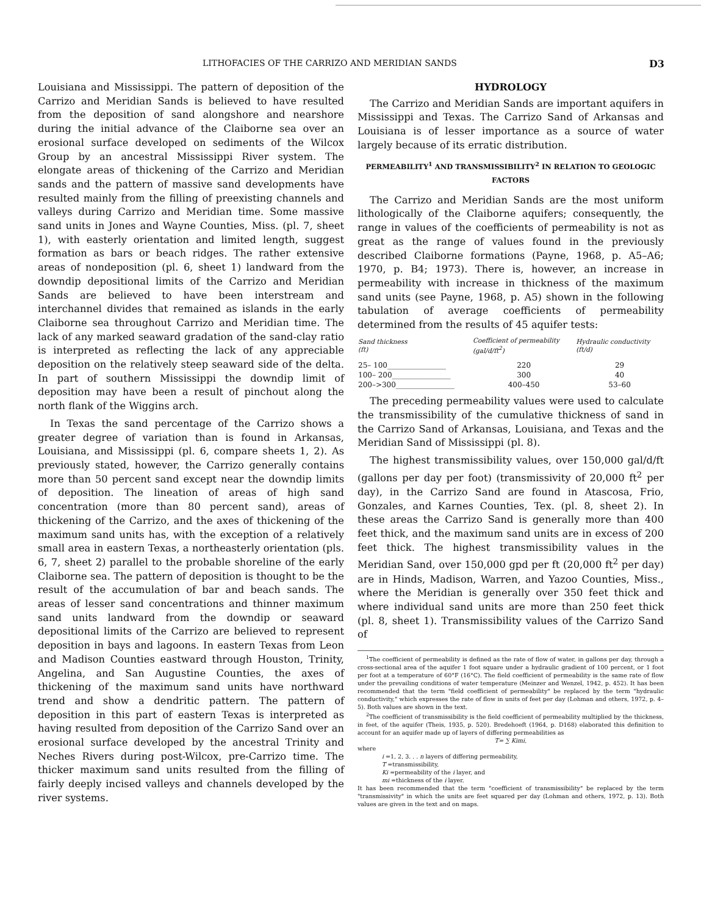LITHOFACIES OF THE CARRIZO AND MERIDIAN SANDS D3
Louisiana and Mississippi. The pattern of deposition of the Carrizo and Meridian Sands is believed to have resulted from the deposition of sand alongshore and nearshore during the initial advance of the Claiborne sea over an erosional surface developed on sediments of the Wilcox Group by an ancestral Mississippi River system. The elongate areas of thickening of the Carrizo and Meridian sands and the pattern of massive sand developments have resulted mainly from the filling of preexisting channels and valleys during Carrizo and Meridian time. Some massive sand units in Jones and Wayne Counties, Miss. (pl. 7, sheet 1), with easterly orientation and limited length, suggest formation as bars or beach ridges. The rather extensive areas of nondeposition (pl. 6, sheet 1) landward from the downdip depositional limits of the Carrizo and Meridian Sands are believed to have been interstream and interchannel divides that remained as islands in the early Claiborne sea throughout Carrizo and Meridian time. The lack of any marked seaward gradation of the sand-clay ratio is interpreted as reflecting the lack of any appreciable deposition on the relatively steep seaward side of the delta. In part of southern Mississippi the downdip limit of deposition may have been a result of pinchout along the north flank of the Wiggins arch.
In Texas the sand percentage of the Carrizo shows a greater degree of variation than is found in Arkansas, Louisiana, and Mississippi (pl. 6, compare sheets 1, 2). As previously stated, however, the Carrizo generally contains more than 50 percent sand except near the downdip limits of deposition. The lineation of areas of high sand concentration (more than 80 percent sand), areas of thickening of the Carrizo, and the axes of thickening of the maximum sand units has, with the exception of a relatively small area in eastern Texas, a northeasterly orientation (pls. 6, 7, sheet 2) parallel to the probable shoreline of the early Claiborne sea. The pattern of deposition is thought to be the result of the accumulation of bar and beach sands. The areas of lesser sand concentrations and thinner maximum sand units landward from the downdip or seaward depositional limits of the Carrizo are believed to represent deposition in bays and lagoons. In eastern Texas from Leon and Madison Counties eastward through Houston, Trinity, Angelina, and San Augustine Counties, the axes of thickening of the maximum sand units have northward trend and show a dendritic pattern. The pattern of deposition in this part of eastern Texas is interpreted as having resulted from deposition of the Carrizo Sand over an erosional surface developed by the ancestral Trinity and Neches Rivers during post-Wilcox, pre-Carrizo time. The thicker maximum sand units resulted from the filling of fairly deeply incised valleys and channels developed by the river systems.
HYDROLOGY
The Carrizo and Meridian Sands are important aquifers in Mississippi and Texas. The Carrizo Sand of Arkansas and Louisiana is of lesser importance as a source of water largely because of its erratic distribution.
PERMEABILITY<sup>1</sup> AND TRANSMISSIBILITY<sup>2</sup> IN RELATION TO GEOLOGIC FACTORS
The Carrizo and Meridian Sands are the most uniform lithologically of the Claiborne aquifers; consequently, the range in values of the coefficients of permeability is not as great as the range of values found in the previously described Claiborne formations (Payne, 1968, p. A5–A6; 1970, p. B4; 1973). There is, however, an increase in permeability with increase in thickness of the maximum sand units (see Payne, 1968, p. A5) shown in the following tabulation of average coefficients of permeability determined from the results of 45 aquifer tests:
| Sand thickness (ft) | Coefficient of permeability (gal/d/ft<sup>2</sup>) | Hydraulic conductivity (ft/d) |
| --- | --- | --- |
| 25– 100________________ | 220 | 29 |
| 100– 200________________ | 300 | 40 |
| 200–>300________________ | 400–450 | 53–60 |
The preceding permeability values were used to calculate the transmissibility of the cumulative thickness of sand in the Carrizo Sand of Arkansas, Louisiana, and Texas and the Meridian Sand of Mississippi (pl. 8).
The highest transmissibility values, over 150,000 gal/d/ft (gallons per day per foot) (transmissivity of 20,000 ft<sup>2</sup> per day), in the Carrizo Sand are found in Atascosa, Frio, Gonzales, and Karnes Counties, Tex. (pl. 8, sheet 2). In these areas the Carrizo Sand is generally more than 400 feet thick, and the maximum sand units are in excess of 200 feet thick. The highest transmissibility values in the Meridian Sand, over 150,000 gpd per ft (20,000 ft<sup>2</sup> per day) are in Hinds, Madison, Warren, and Yazoo Counties, Miss., where the Meridian is generally over 350 feet thick and where individual sand units are more than 250 feet thick (pl. 8, sheet 1). Transmissibility values of the Carrizo Sand of
<sup>1</sup> The coefficient of permeability is defined as the rate of flow of water, in gallons per day, through a cross-sectional area of the aquifer 1 foot square under a hydraulic gradient of 100 percent, or 1 foot per foot at a temperature of 60°F (16°C). The field coefficient of permeability is the same rate of flow under the prevailing conditions of water temperature (Meinzer and Wenzel, 1942, p. 452). It has been recommended that the term "field coefficient of permeability" be replaced by the term "hydraulic conductivity," which expresses the rate of flow in units of feet per day (Lohman and others, 1972, p. 4–5). Both values are shown in the text.
<sup>2</sup> The coefficient of transmissibility is the field coefficient of permeability multiplied by the thickness, in feet, of the aquifer (Theis, 1935, p. 520). Bredehoeft (1964, p. D168) elaborated this definition to account for an aquifer made up of layers of differing permeabilities as
T= ∑ Kimi,
where
i =1, 2, 3. . . n layers of differing permeability,
T =transmissibility,
Ki =permeability of the i layer, and
mi =thickness of the i layer.
It has been recommended that the term "coefficient of transmissibility" be replaced by the term "transmissivity" in which the units are feet squared per day (Lohman and others, 1972, p. 13). Both values are given in the text and on maps.